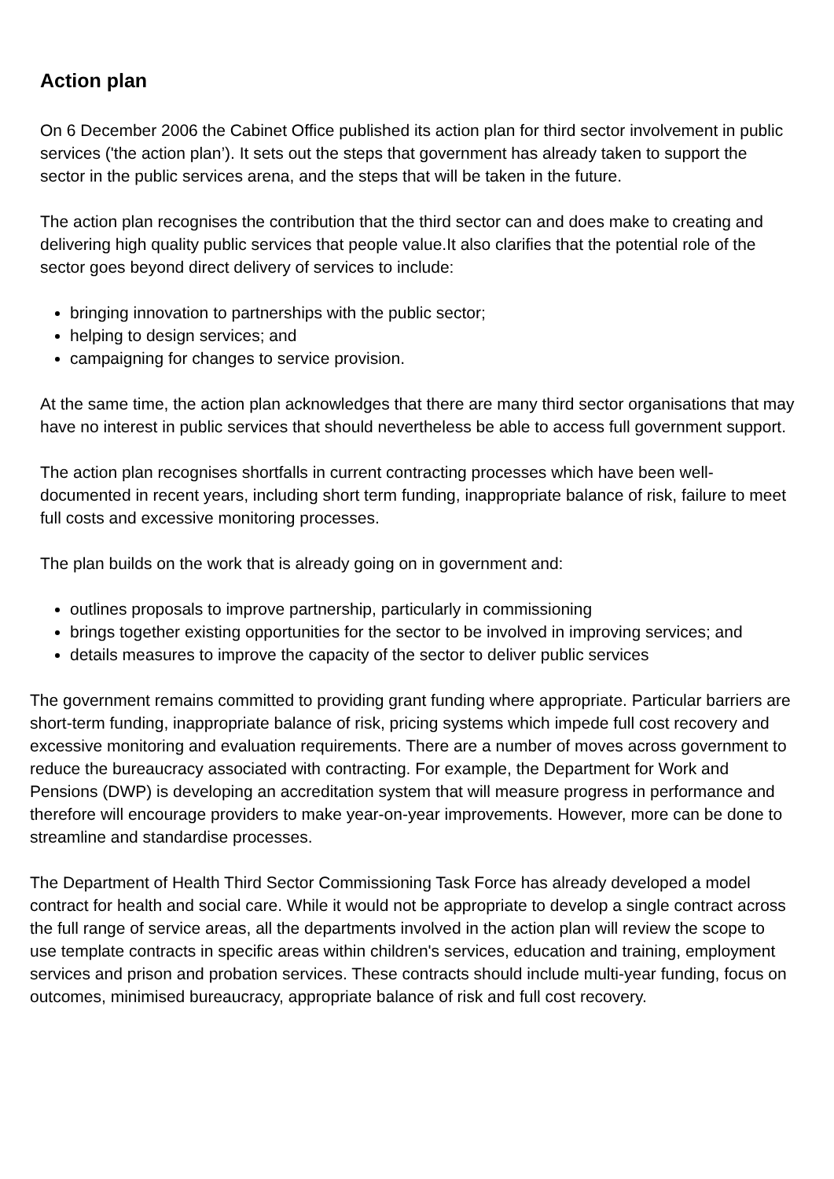Action plan
On 6 December 2006 the Cabinet Office published its action plan for third sector involvement in public services ('the action plan’). It sets out the steps that government has already taken to support the sector in the public services arena, and the steps that will be taken in the future.
The action plan recognises the contribution that the third sector can and does make to creating and delivering high quality public services that people value.It also clarifies that the potential role of the sector goes beyond direct delivery of services to include:
bringing innovation to partnerships with the public sector;
helping to design services; and
campaigning for changes to service provision.
At the same time, the action plan acknowledges that there are many third sector organisations that may have no interest in public services that should nevertheless be able to access full government support.
The action plan recognises shortfalls in current contracting processes which have been well-documented in recent years, including short term funding, inappropriate balance of risk, failure to meet full costs and excessive monitoring processes.
The plan builds on the work that is already going on in government and:
outlines proposals to improve partnership, particularly in commissioning
brings together existing opportunities for the sector to be involved in improving services; and
details measures to improve the capacity of the sector to deliver public services
The government remains committed to providing grant funding where appropriate. Particular barriers are short-term funding, inappropriate balance of risk, pricing systems which impede full cost recovery and excessive monitoring and evaluation requirements. There are a number of moves across government to reduce the bureaucracy associated with contracting. For example, the Department for Work and Pensions (DWP) is developing an accreditation system that will measure progress in performance and therefore will encourage providers to make year-on-year improvements. However, more can be done to streamline and standardise processes.
The Department of Health Third Sector Commissioning Task Force has already developed a model contract for health and social care. While it would not be appropriate to develop a single contract across the full range of service areas, all the departments involved in the action plan will review the scope to use template contracts in specific areas within children's services, education and training, employment services and prison and probation services. These contracts should include multi-year funding, focus on outcomes, minimised bureaucracy, appropriate balance of risk and full cost recovery.